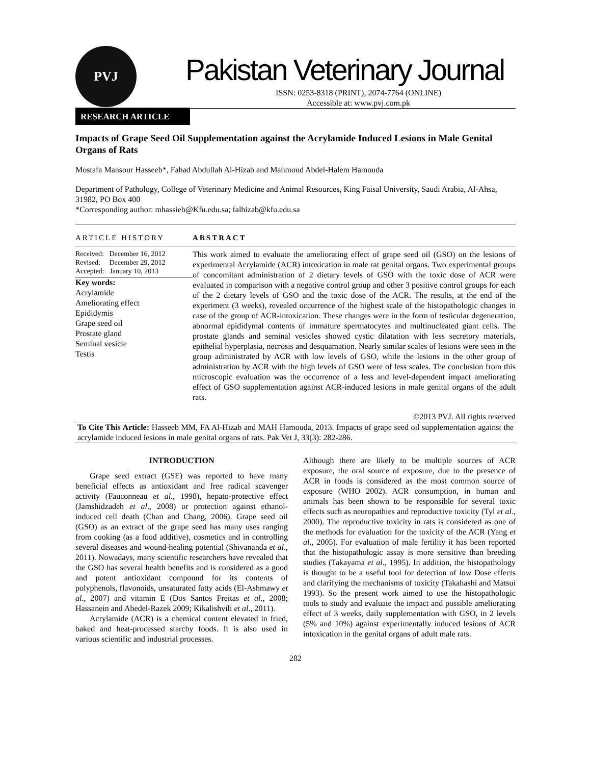PVJ
Pakistan Veterinary Journal
ISSN: 0253-8318 (PRINT), 2074-7764 (ONLINE)
Accessible at: www.pvj.com.pk
RESEARCH ARTICLE
Impacts of Grape Seed Oil Supplementation against the Acrylamide Induced Lesions in Male Genital Organs of Rats
Mostafa Mansour Hasseeb*, Fahad Abdullah Al-Hizab and Mahmoud Abdel-Halem Hamouda
Department of Pathology, College of Veterinary Medicine and Animal Resources, King Faisal University, Saudi Arabia, Al-Ahsa, 31982, PO Box 400
*Corresponding author: mhassieb@Kfu.edu.sa; falhizab@kfu.edu.sa
ARTICLE HISTORY
Received: December 16, 2012
Revised: December 29, 2012
Accepted: January 10, 2013
Key words:
Acrylamide
Ameliorating effect
Epididymis
Grape seed oil
Prostate gland
Seminal vesicle
Testis
ABSTRACT
This work aimed to evaluate the ameliorating effect of grape seed oil (GSO) on the lesions of experimental Acrylamide (ACR) intoxication in male rat genital organs. Two experimental groups of concomitant administration of 2 dietary levels of GSO with the toxic dose of ACR were evaluated in comparison with a negative control group and other 3 positive control groups for each of the 2 dietary levels of GSO and the toxic dose of the ACR. The results, at the end of the experiment (3 weeks), revealed occurrence of the highest scale of the histopathologic changes in case of the group of ACR-intoxication. These changes were in the form of testicular degeneration, abnormal epididymal contents of immature spermatocytes and multinucleated giant cells. The prostate glands and seminal vesicles showed cystic dilatation with less secretory materials, epithelial hyperplasia, necrosis and desquamation. Nearly similar scales of lesions were seen in the group administrated by ACR with low levels of GSO, while the lesions in the other group of administration by ACR with the high levels of GSO were of less scales. The conclusion from this microscopic evaluation was the occurrence of a less and level-dependent impact ameliorating effect of GSO supplementation against ACR-induced lesions in male genital organs of the adult rats.
©2013 PVJ. All rights reserved
To Cite This Article: Hasseeb MM, FA Al-Hizab and MAH Hamouda, 2013. Impacts of grape seed oil supplementation against the acrylamide induced lesions in male genital organs of rats. Pak Vet J, 33(3): 282-286.
INTRODUCTION
Grape seed extract (GSE) was reported to have many beneficial effects as antioxidant and free radical scavenger activity (Fauconneau et al., 1998), hepato-protective effect (Jamshidzadeh et al., 2008) or protection against ethanol-induced cell death (Chan and Chang, 2006). Grape seed oil (GSO) as an extract of the grape seed has many uses ranging from cooking (as a food additive), cosmetics and in controlling several diseases and wound-healing potential (Shivananda et al., 2011). Nowadays, many scientific researchers have revealed that the GSO has several health benefits and is considered as a good and potent antioxidant compound for its contents of polyphenols, flavonoids, unsaturated fatty acids (El-Ashmawy et al., 2007) and vitamin E (Dos Santos Freitas et al., 2008; Hassanein and Abedel-Razek 2009; Kikalishvili et al., 2011).
Acrylamide (ACR) is a chemical content elevated in fried, baked and heat-processed starchy foods. It is also used in various scientific and industrial processes.
Although there are likely to be multiple sources of ACR exposure, the oral source of exposure, due to the presence of ACR in foods is considered as the most common source of exposure (WHO 2002). ACR consumption, in human and animals has been shown to be responsible for several toxic effects such as neuropathies and reproductive toxicity (Tyl et al., 2000). The reproductive toxicity in rats is considered as one of the methods for evaluation for the toxicity of the ACR (Yang et al., 2005). For evaluation of male fertility it has been reported that the histopathologic assay is more sensitive than breeding studies (Takayama et al., 1995). In addition, the histopathology is thought to be a useful tool for detection of low Dose effects and clarifying the mechanisms of toxicity (Takahashi and Matsui 1993). So the present work aimed to use the histopathologic tools to study and evaluate the impact and possible ameliorating effect of 3 weeks, daily supplementation with GSO, in 2 levels (5% and 10%) against experimentally induced lesions of ACR intoxication in the genital organs of adult male rats.
282